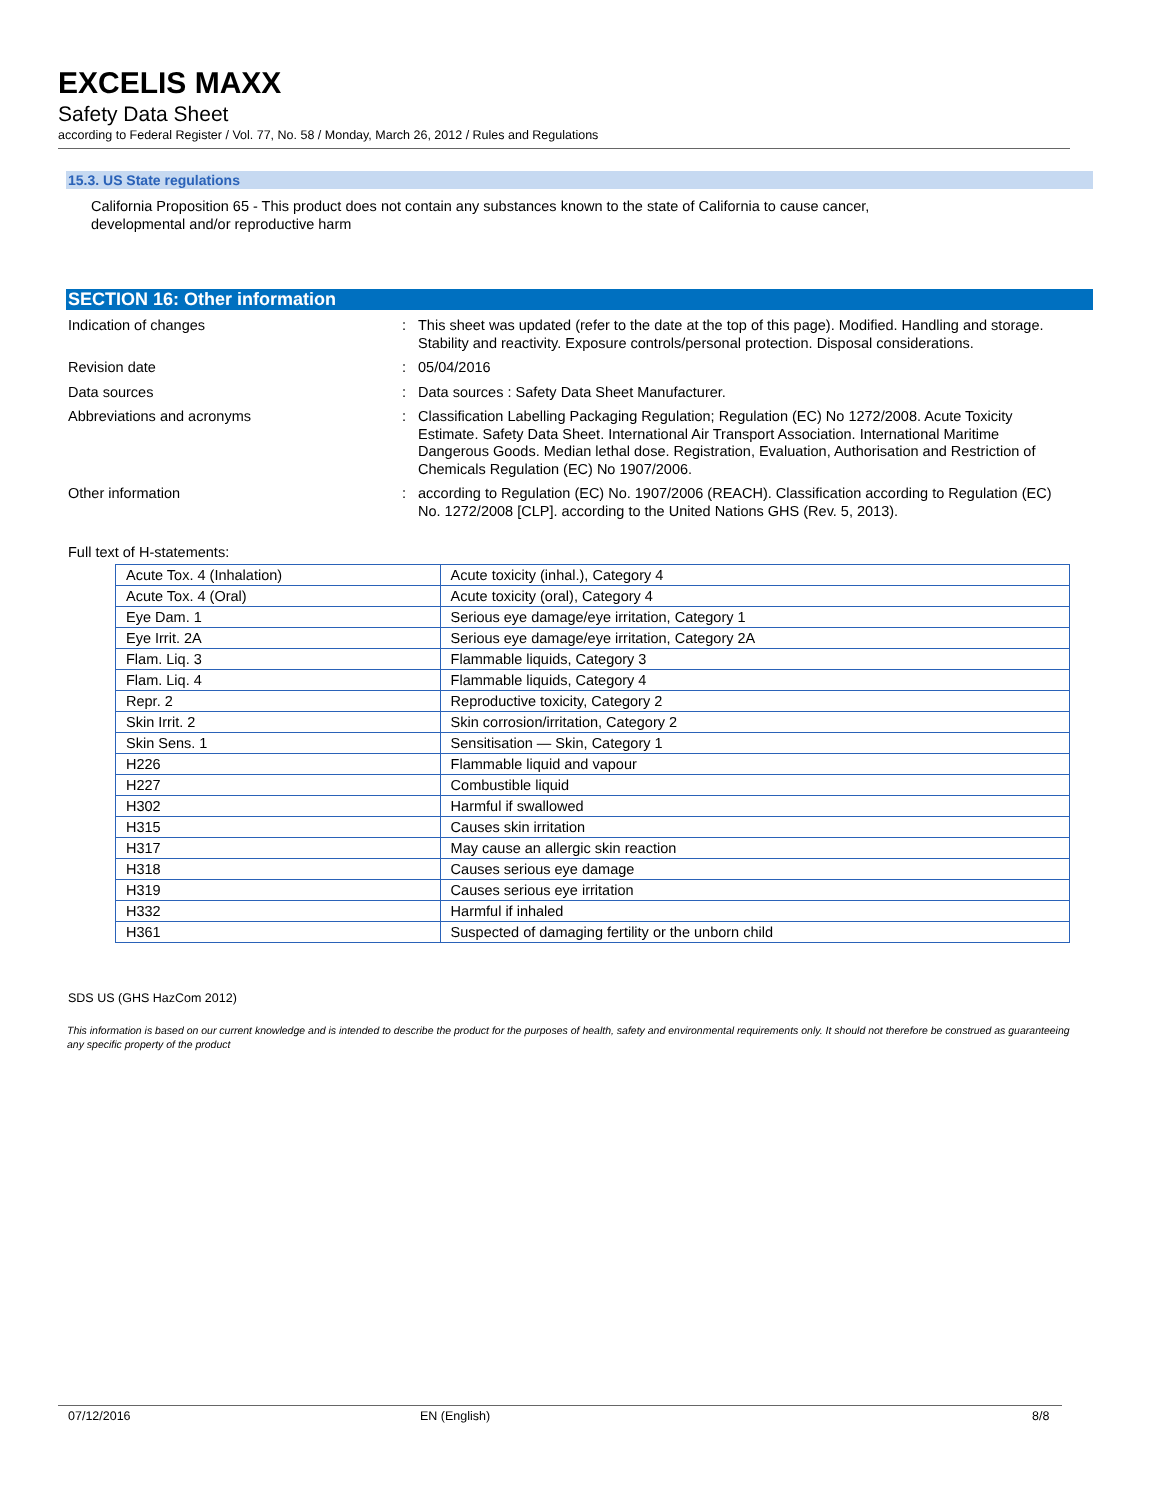EXCELIS MAXX
Safety Data Sheet
according to Federal Register / Vol. 77, No. 58 / Monday, March 26, 2012 / Rules and Regulations
15.3. US State regulations
California Proposition 65 - This product does not contain any substances known to the state of California to cause cancer, developmental and/or reproductive harm
SECTION 16: Other information
Indication of changes : This sheet was updated (refer to the date at the top of this page). Modified. Handling and storage. Stability and reactivity. Exposure controls/personal protection. Disposal considerations.
Revision date : 05/04/2016
Data sources : Data sources : Safety Data Sheet Manufacturer.
Abbreviations and acronyms : Classification Labelling Packaging Regulation; Regulation (EC) No 1272/2008. Acute Toxicity Estimate. Safety Data Sheet. International Air Transport Association. International Maritime Dangerous Goods. Median lethal dose. Registration, Evaluation, Authorisation and Restriction of Chemicals Regulation (EC) No 1907/2006.
Other information : according to Regulation (EC) No. 1907/2006 (REACH). Classification according to Regulation (EC) No. 1272/2008 [CLP]. according to the United Nations GHS (Rev. 5, 2013).
Full text of H-statements:
| Acute Tox. 4 (Inhalation) | Acute toxicity (inhal.), Category 4 |
| Acute Tox. 4 (Oral) | Acute toxicity (oral), Category 4 |
| Eye Dam. 1 | Serious eye damage/eye irritation, Category 1 |
| Eye Irrit. 2A | Serious eye damage/eye irritation, Category 2A |
| Flam. Liq. 3 | Flammable liquids, Category 3 |
| Flam. Liq. 4 | Flammable liquids, Category 4 |
| Repr. 2 | Reproductive toxicity, Category 2 |
| Skin Irrit. 2 | Skin corrosion/irritation, Category 2 |
| Skin Sens. 1 | Sensitisation — Skin, Category 1 |
| H226 | Flammable liquid and vapour |
| H227 | Combustible liquid |
| H302 | Harmful if swallowed |
| H315 | Causes skin irritation |
| H317 | May cause an allergic skin reaction |
| H318 | Causes serious eye damage |
| H319 | Causes serious eye irritation |
| H332 | Harmful if inhaled |
| H361 | Suspected of damaging fertility or the unborn child |
SDS US (GHS HazCom 2012)
This information is based on our current knowledge and is intended to describe the product for the purposes of health, safety and environmental requirements only. It should not therefore be construed as guaranteeing any specific property of the product
07/12/2016 EN (English) 8/8